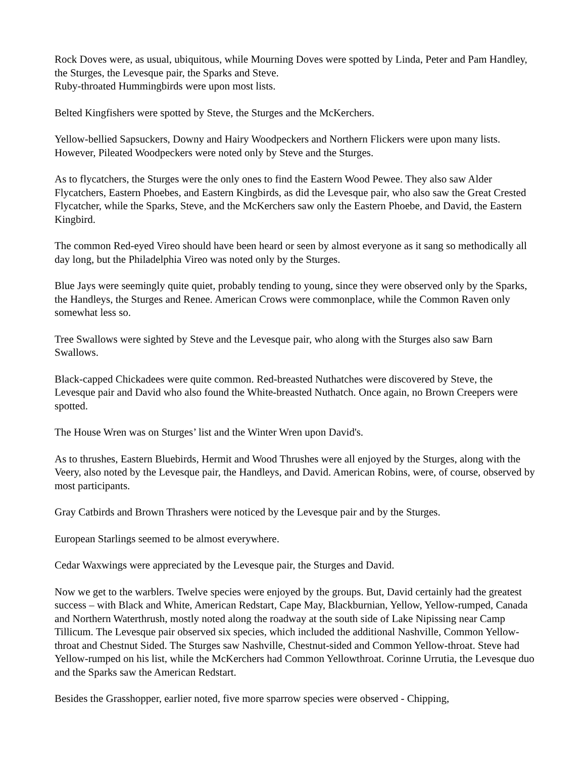Rock Doves were, as usual, ubiquitous, while Mourning Doves were spotted by Linda, Peter and Pam Handley, the Sturges, the Levesque pair, the Sparks and Steve.
Ruby-throated Hummingbirds were upon most lists.
Belted Kingfishers were spotted by Steve, the Sturges and the McKerchers.
Yellow-bellied Sapsuckers, Downy and Hairy Woodpeckers and Northern Flickers were upon many lists. However, Pileated Woodpeckers were noted only by Steve and the Sturges.
As to flycatchers, the Sturges were the only ones to find the Eastern Wood Pewee. They also saw Alder Flycatchers, Eastern Phoebes, and Eastern Kingbirds, as did the Levesque pair, who also saw the Great Crested Flycatcher, while the Sparks, Steve, and the McKerchers saw only the Eastern Phoebe, and David, the Eastern Kingbird.
The common Red-eyed Vireo should have been heard or seen by almost everyone as it sang so methodically all day long, but the Philadelphia Vireo was noted only by the Sturges.
Blue Jays were seemingly quite quiet, probably tending to young, since they were observed only by the Sparks, the Handleys, the Sturges and Renee. American Crows were commonplace, while the Common Raven only somewhat less so.
Tree Swallows were sighted by Steve and the Levesque pair, who along with the Sturges also saw Barn Swallows.
Black-capped Chickadees were quite common. Red-breasted Nuthatches were discovered by Steve, the Levesque pair and David who also found the White-breasted Nuthatch. Once again, no Brown Creepers were spotted.
The House Wren was on Sturges’ list and the Winter Wren upon David's.
As to thrushes, Eastern Bluebirds, Hermit and Wood Thrushes were all enjoyed by the Sturges, along with the Veery, also noted by the Levesque pair, the Handleys, and David. American Robins, were, of course, observed by most participants.
Gray Catbirds and Brown Thrashers were noticed by the Levesque pair and by the Sturges.
European Starlings seemed to be almost everywhere.
Cedar Waxwings were appreciated by the Levesque pair, the Sturges and David.
Now we get to the warblers. Twelve species were enjoyed by the groups. But, David certainly had the greatest success – with Black and White, American Redstart, Cape May, Blackburnian, Yellow, Yellow-rumped, Canada and Northern Waterthrush, mostly noted along the roadway at the south side of Lake Nipissing near Camp Tillicum. The Levesque pair observed six species, which included the additional Nashville, Common Yellow-throat and Chestnut Sided. The Sturges saw Nashville, Chestnut-sided and Common Yellow-throat. Steve had Yellow-rumped on his list, while the McKerchers had Common Yellowthroat. Corinne Urrutia, the Levesque duo and the Sparks saw the American Redstart.
Besides the Grasshopper, earlier noted, five more sparrow species were observed - Chipping,